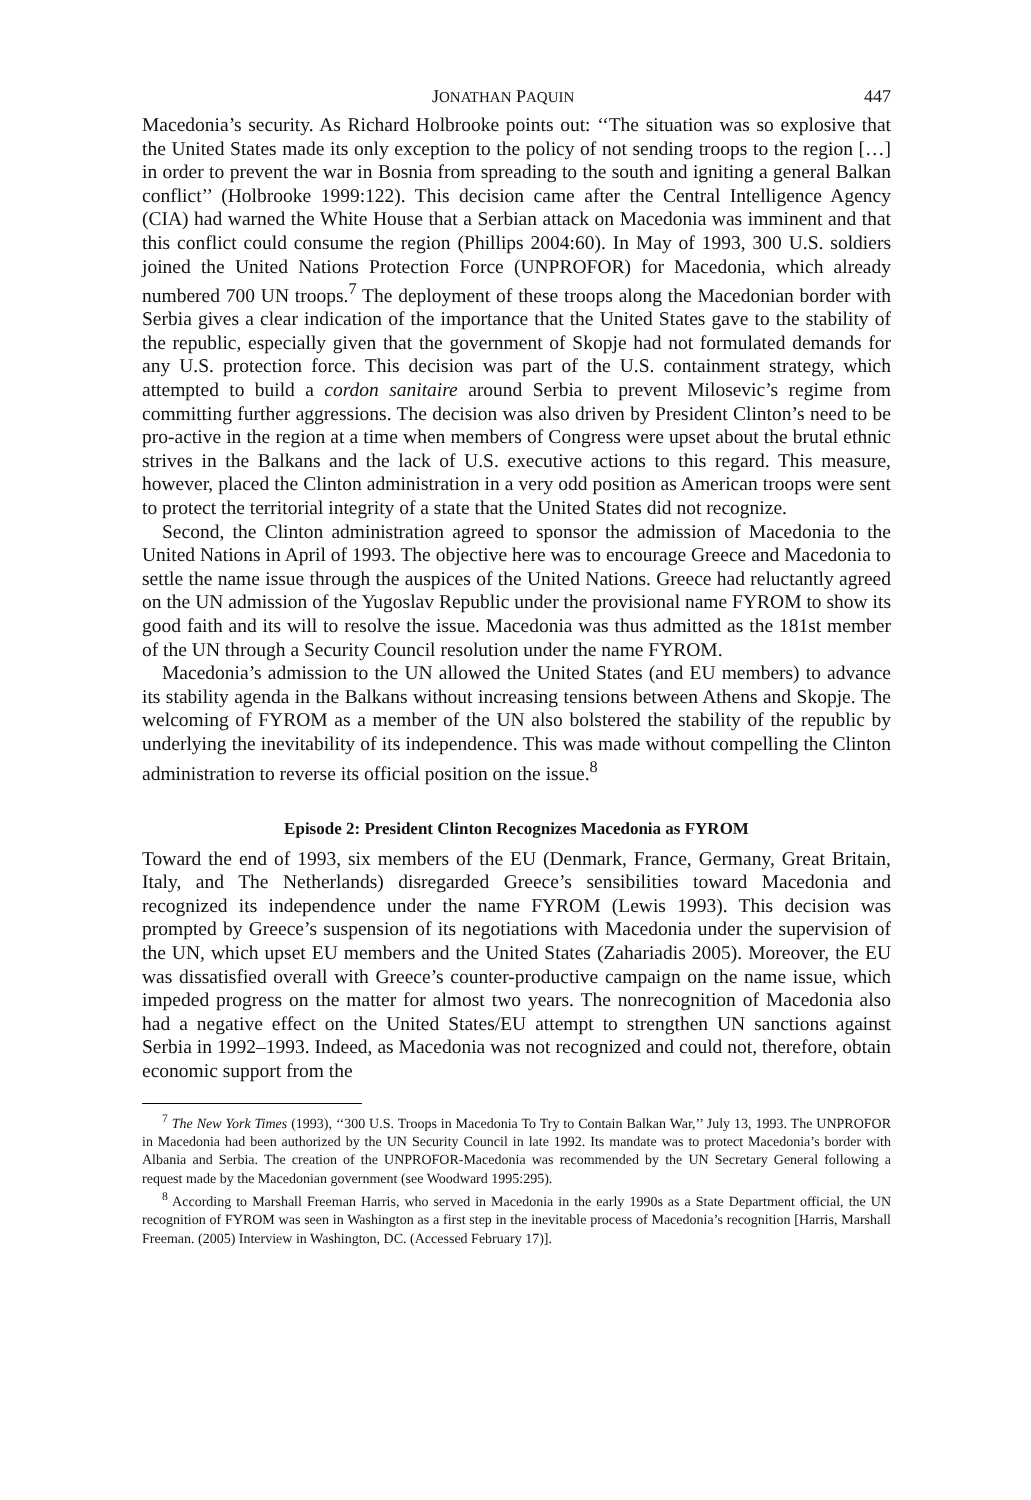JONATHAN PAQUIN 447
Macedonia’s security. As Richard Holbrooke points out: ‘‘The situation was so explosive that the United States made its only exception to the policy of not sending troops to the region […] in order to prevent the war in Bosnia from spreading to the south and igniting a general Balkan conflict’’ (Holbrooke 1999:122). This decision came after the Central Intelligence Agency (CIA) had warned the White House that a Serbian attack on Macedonia was imminent and that this conflict could consume the region (Phillips 2004:60). In May of 1993, 300 U.S. soldiers joined the United Nations Protection Force (UNPROFOR) for Macedonia, which already numbered 700 UN troops.<sup>7</sup> The deployment of these troops along the Macedonian border with Serbia gives a clear indication of the importance that the United States gave to the stability of the republic, especially given that the government of Skopje had not formulated demands for any U.S. protection force. This decision was part of the U.S. containment strategy, which attempted to build a cordon sanitaire around Serbia to prevent Milosevic’s regime from committing further aggressions. The decision was also driven by President Clinton’s need to be pro-active in the region at a time when members of Congress were upset about the brutal ethnic strives in the Balkans and the lack of U.S. executive actions to this regard. This measure, however, placed the Clinton administration in a very odd position as American troops were sent to protect the territorial integrity of a state that the United States did not recognize.
Second, the Clinton administration agreed to sponsor the admission of Macedonia to the United Nations in April of 1993. The objective here was to encourage Greece and Macedonia to settle the name issue through the auspices of the United Nations. Greece had reluctantly agreed on the UN admission of the Yugoslav Republic under the provisional name FYROM to show its good faith and its will to resolve the issue. Macedonia was thus admitted as the 181st member of the UN through a Security Council resolution under the name FYROM.
Macedonia’s admission to the UN allowed the United States (and EU members) to advance its stability agenda in the Balkans without increasing tensions between Athens and Skopje. The welcoming of FYROM as a member of the UN also bolstered the stability of the republic by underlying the inevitability of its independence. This was made without compelling the Clinton administration to reverse its official position on the issue.<sup>8</sup>
Episode 2: President Clinton Recognizes Macedonia as FYROM
Toward the end of 1993, six members of the EU (Denmark, France, Germany, Great Britain, Italy, and The Netherlands) disregarded Greece’s sensibilities toward Macedonia and recognized its independence under the name FYROM (Lewis 1993). This decision was prompted by Greece’s suspension of its negotiations with Macedonia under the supervision of the UN, which upset EU members and the United States (Zahariadis 2005). Moreover, the EU was dissatisfied overall with Greece’s counter-productive campaign on the name issue, which impeded progress on the matter for almost two years. The nonrecognition of Macedonia also had a negative effect on the United States/EU attempt to strengthen UN sanctions against Serbia in 1992–1993. Indeed, as Macedonia was not recognized and could not, therefore, obtain economic support from the
<sup>7</sup> The New York Times (1993), ‘‘300 U.S. Troops in Macedonia To Try to Contain Balkan War,’’ July 13, 1993. The UNPROFOR in Macedonia had been authorized by the UN Security Council in late 1992. Its mandate was to protect Macedonia’s border with Albania and Serbia. The creation of the UNPROFOR-Macedonia was recommended by the UN Secretary General following a request made by the Macedonian government (see Woodward 1995:295).
<sup>8</sup> According to Marshall Freeman Harris, who served in Macedonia in the early 1990s as a State Department official, the UN recognition of FYROM was seen in Washington as a first step in the inevitable process of Macedonia’s recognition [Harris, Marshall Freeman. (2005) Interview in Washington, DC. (Accessed February 17)].